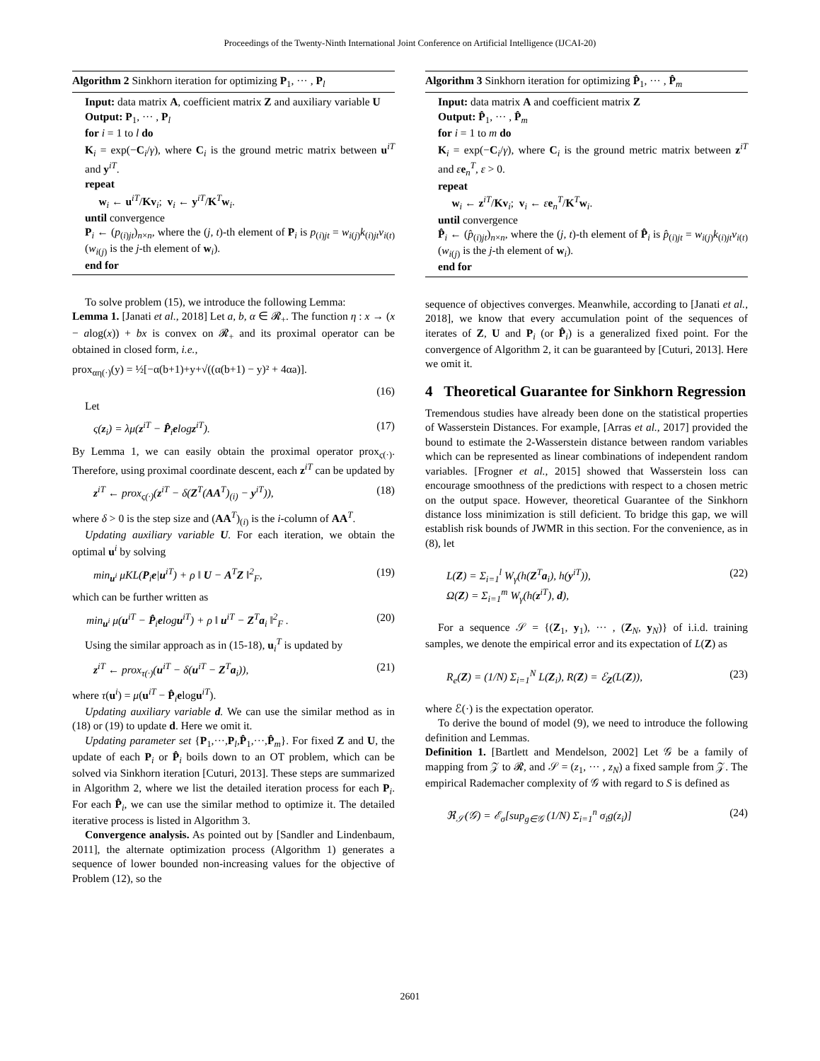Proceedings of the Twenty-Ninth International Joint Conference on Artificial Intelligence (IJCAI-20)
Algorithm 2 Sinkhorn iteration for optimizing P<sub>1</sub>, ··· , P<sub>l</sub>
Input: data matrix A, coefficient matrix Z and auxiliary variable U
Output: P<sub>1</sub>, ··· , P<sub>l</sub>
for i = 1 to l do
K<sub>i</sub> = exp(−C<sub>i</sub>/γ), where C<sub>i</sub> is the ground metric matrix between u<sup>iT</sup> and y<sup>iT</sup>.
repeat
w<sub>i</sub> ← u<sup>iT</sup>/Kv<sub>i</sub>; v<sub>i</sub> ← y<sup>iT</sup>/K<sup>T</sup>w<sub>i</sub>.
until convergence
P<sub>i</sub> ← (p<sub>(i)jt</sub>)<sub>n×n</sub>, where the (j, t)-th element of P<sub>i</sub> is p<sub>(i)jt</sub> = w<sub>i(j)</sub>k<sub>(i)jt</sub>v<sub>i(t)</sub> (w<sub>i(j)</sub> is the j-th element of w<sub>i</sub>).
end for
To solve problem (15), we introduce the following Lemma:
Lemma 1. [Janati et al., 2018] Let a, b, α ∈ 𝓡<sub>+</sub>. The function η : x → (x − alog(x)) + bx is convex on 𝓡<sub>+</sub> and its proximal operator can be obtained in closed form, i.e.,
prox<sub>αη(·)</sub>(y) = ½[−α(b+1)+y+√((α(b+1) − y)² + 4αa)].
(16)
Let
ς(z<sub>i</sub>) = λμ(z<sup>iT</sup> − P̂<sub>i</sub>elogz<sup>iT</sup>). (17)
By Lemma 1, we can easily obtain the proximal operator prox<sub>ς(·)</sub>. Therefore, using proximal coordinate descent, each z<sup>iT</sup> can be updated by
z<sup>iT</sup> ← prox<sub>ς(·)</sub>(z<sup>iT</sup> − δ(Z<sup>T</sup>(AA<sup>T</sup>)<sub>(i)</sub> − y<sup>iT</sup>)), (18)
where δ > 0 is the step size and (AA<sup>T</sup>)<sub>(i)</sub> is the i-column of AA<sup>T</sup>.
Updating auxiliary variable U. For each iteration, we obtain the optimal u<sup>i</sup> by solving
min<sub>u<sup>i</sup></sub> μKL(P<sub>i</sub>e|u<sup>iT</sup>) + ρ ‖ U − A<sup>T</sup>Z ‖<sup>2</sup><sub>F</sub>, (19)
which can be further written as
min<sub>u<sup>i</sup></sub> μ(u<sup>iT</sup> − P̂<sub>i</sub>elogu<sup>iT</sup>) + ρ ‖ u<sup>iT</sup> − Z<sup>T</sup>a<sub>i</sub> ‖<sup>2</sup><sub>F</sub> . (20)
Using the similar approach as in (15-18), u<sub>i</sub><sup>T</sup> is updated by
z<sup>iT</sup> ← prox<sub>τ(·)</sub>(u<sup>iT</sup> − δ(u<sup>iT</sup> − Z<sup>T</sup>a<sub>i</sub>)), (21)
where τ(u<sup>i</sup>) = μ(u<sup>iT</sup> − P̂<sub>i</sub>elogu<sup>iT</sup>).
Updating auxiliary variable d. We can use the similar method as in (18) or (19) to update d. Here we omit it.
Updating parameter set {P<sub>1</sub>,···,P<sub>l</sub>,P̂<sub>1</sub>,···,P̂<sub>m</sub>}. For fixed Z and U, the update of each P<sub>i</sub> or P̂<sub>i</sub> boils down to an OT problem, which can be solved via Sinkhorn iteration [Cuturi, 2013]. These steps are summarized in Algorithm 2, where we list the detailed iteration process for each P<sub>i</sub>. For each P̂<sub>i</sub>, we can use the similar method to optimize it. The detailed iterative process is listed in Algorithm 3.
Convergence analysis. As pointed out by [Sandler and Lindenbaum, 2011], the alternate optimization process (Algorithm 1) generates a sequence of lower bounded non-increasing values for the objective of Problem (12), so the
Algorithm 3 Sinkhorn iteration for optimizing P̂<sub>1</sub>, ··· , P̂<sub>m</sub>
Input: data matrix A and coefficient matrix Z
Output: P̂<sub>1</sub>, ··· , P̂<sub>m</sub>
for i = 1 to m do
K<sub>i</sub> = exp(−C<sub>i</sub>/γ), where C<sub>i</sub> is the ground metric matrix between z<sup>iT</sup> and εe<sub>n</sub><sup>T</sup>, ε > 0.
repeat
w<sub>i</sub> ← z<sup>iT</sup>/Kv<sub>i</sub>; v<sub>i</sub> ← εe<sub>n</sub><sup>T</sup>/K<sup>T</sup>w<sub>i</sub>.
until convergence
P̂<sub>i</sub> ← (p̂<sub>(i)jt</sub>)<sub>n×n</sub>, where the (j, t)-th element of P̂<sub>i</sub> is p̂<sub>(i)jt</sub> = w<sub>i(j)</sub>k<sub>(i)jt</sub>v<sub>i(t)</sub> (w<sub>i(j)</sub> is the j-th element of w<sub>i</sub>).
end for
sequence of objectives converges. Meanwhile, according to [Janati et al., 2018], we know that every accumulation point of the sequences of iterates of Z, U and P<sub>i</sub> (or P̂<sub>i</sub>) is a generalized fixed point. For the convergence of Algorithm 2, it can be guaranteed by [Cuturi, 2013]. Here we omit it.
4 Theoretical Guarantee for Sinkhorn Regression
Tremendous studies have already been done on the statistical properties of Wasserstein Distances. For example, [Arras et al., 2017] provided the bound to estimate the 2-Wasserstein distance between random variables which can be represented as linear combinations of independent random variables. [Frogner et al., 2015] showed that Wasserstein loss can encourage smoothness of the predictions with respect to a chosen metric on the output space. However, theoretical Guarantee of the Sinkhorn distance loss minimization is still deficient. To bridge this gap, we will establish risk bounds of JWMR in this section. For the convenience, as in (8), let
L(Z) = Σ<sub>i=1</sub><sup>l</sup> W<sub>γ</sub>(h(Z<sup>T</sup>a<sub>i</sub>), h(y<sup>iT</sup>)),
Ω(Z) = Σ<sub>i=1</sub><sup>m</sup> W<sub>γ</sub>(h(z<sup>iT</sup>), d), (22)
For a sequence 𝒮 = {(Z<sub>1</sub>, y<sub>1</sub>), ··· , (Z<sub>N</sub>, y<sub>N</sub>)} of i.i.d. training samples, we denote the empirical error and its expectation of L(Z) as
R<sub>e</sub>(Z) = (1/N) Σ<sub>i=1</sub><sup>N</sup> L(Z<sub>i</sub>), R(Z) = ℰ<sub>Z</sub>(L(Z)), (23)
where ℰ(·) is the expectation operator.
To derive the bound of model (9), we need to introduce the following definition and Lemmas.
Definition 1. [Bartlett and Mendelson, 2002] Let 𝒢 be a family of mapping from 𝒵 to 𝓡, and 𝒮 = (z<sub>1</sub>, ··· , z<sub>N</sub>) a fixed sample from 𝒵. The empirical Rademacher complexity of 𝒢 with regard to S is defined as
ℜ<sub>𝒮</sub>(𝒢) = ℰ<sub>σ</sub>[sup<sub>g∈𝒢</sub> (1/N) Σ<sub>i=1</sub><sup>n</sup> σ<sub>i</sub>g(z<sub>i</sub>)] (24)
2601